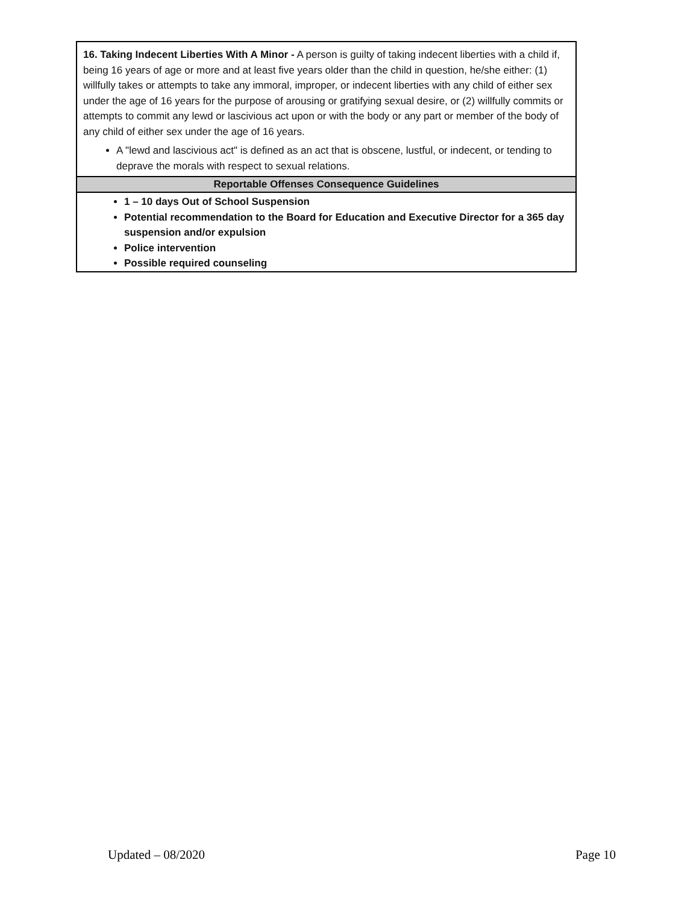| 16. Taking Indecent Liberties With A Minor - A person is guilty of taking indecent liberties with a child if, being 16 years of age or more and at least five years older than the child in question, he/she either: (1) willfully takes or attempts to take any immoral, improper, or indecent liberties with any child of either sex under the age of 16 years for the purpose of arousing or gratifying sexual desire, or (2) willfully commits or attempts to commit any lewd or lascivious act upon or with the body or any part or member of the body of any child of either sex under the age of 16 years. A "lewd and lascivious act" is defined as an act that is obscene, lustful, or indecent, or tending to deprave the morals with respect to sexual relations. |
| Reportable Offenses Consequence Guidelines |
| 1 – 10 days Out of School Suspension Potential recommendation to the Board for Education and Executive Director for a 365 day suspension and/or expulsion Police intervention Possible required counseling |
Updated – 08/2020 Page 10